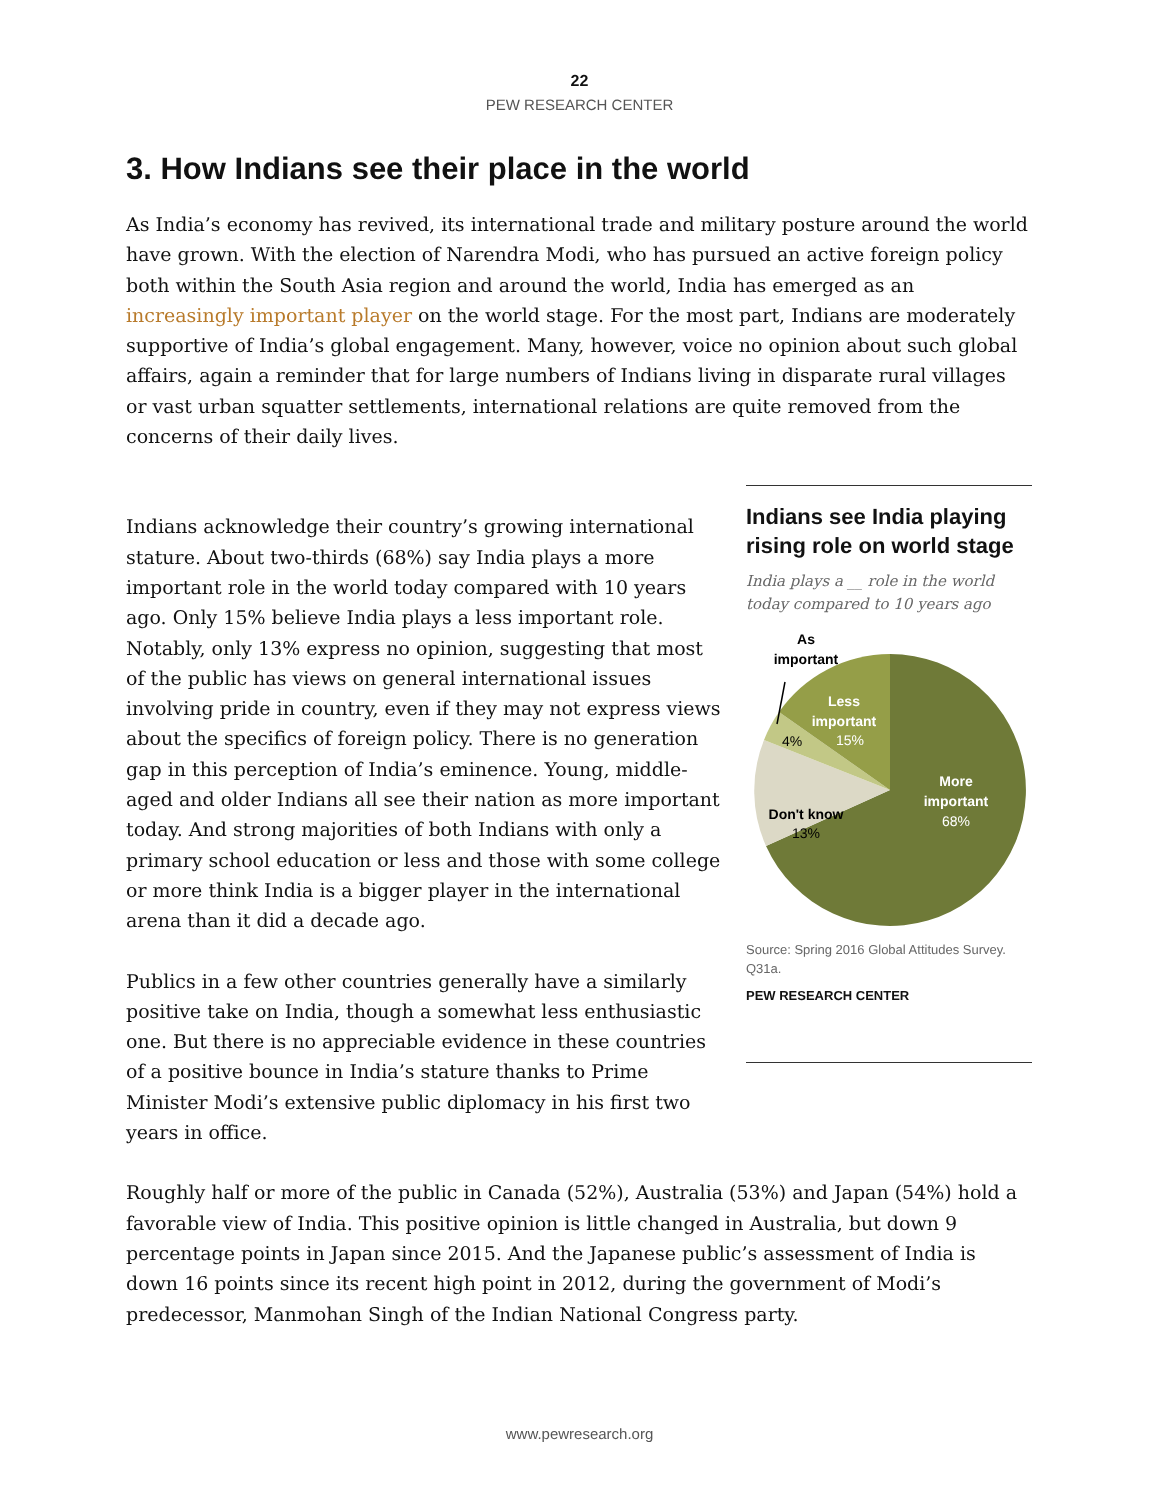22
PEW RESEARCH CENTER
3. How Indians see their place in the world
As India’s economy has revived, its international trade and military posture around the world have grown. With the election of Narendra Modi, who has pursued an active foreign policy both within the South Asia region and around the world, India has emerged as an increasingly important player on the world stage. For the most part, Indians are moderately supportive of India’s global engagement. Many, however, voice no opinion about such global affairs, again a reminder that for large numbers of Indians living in disparate rural villages or vast urban squatter settlements, international relations are quite removed from the concerns of their daily lives.
Indians acknowledge their country’s growing international stature. About two-thirds (68%) say India plays a more important role in the world today compared with 10 years ago. Only 15% believe India plays a less important role. Notably, only 13% express no opinion, suggesting that most of the public has views on general international issues involving pride in country, even if they may not express views about the specifics of foreign policy. There is no generation gap in this perception of India’s eminence. Young, middle-aged and older Indians all see their nation as more important today. And strong majorities of both Indians with only a primary school education or less and those with some college or more think India is a bigger player in the international arena than it did a decade ago.
Publics in a few other countries generally have a similarly positive take on India, though a somewhat less enthusiastic one. But there is no appreciable evidence in these countries of a positive bounce in India’s stature thanks to Prime Minister Modi’s extensive public diplomacy in his first two years in office.
Indians see India playing rising role on world stage
India plays a __ role in the world today compared to 10 years ago
As
important
4%
Less
important
15%
Don't know
13%
More
important
68%
Source: Spring 2016 Global Attitudes Survey. Q31a.
PEW RESEARCH CENTER
Roughly half or more of the public in Canada (52%), Australia (53%) and Japan (54%) hold a favorable view of India. This positive opinion is little changed in Australia, but down 9 percentage points in Japan since 2015. And the Japanese public’s assessment of India is down 16 points since its recent high point in 2012, during the government of Modi’s predecessor, Manmohan Singh of the Indian National Congress party.
www.pewresearch.org